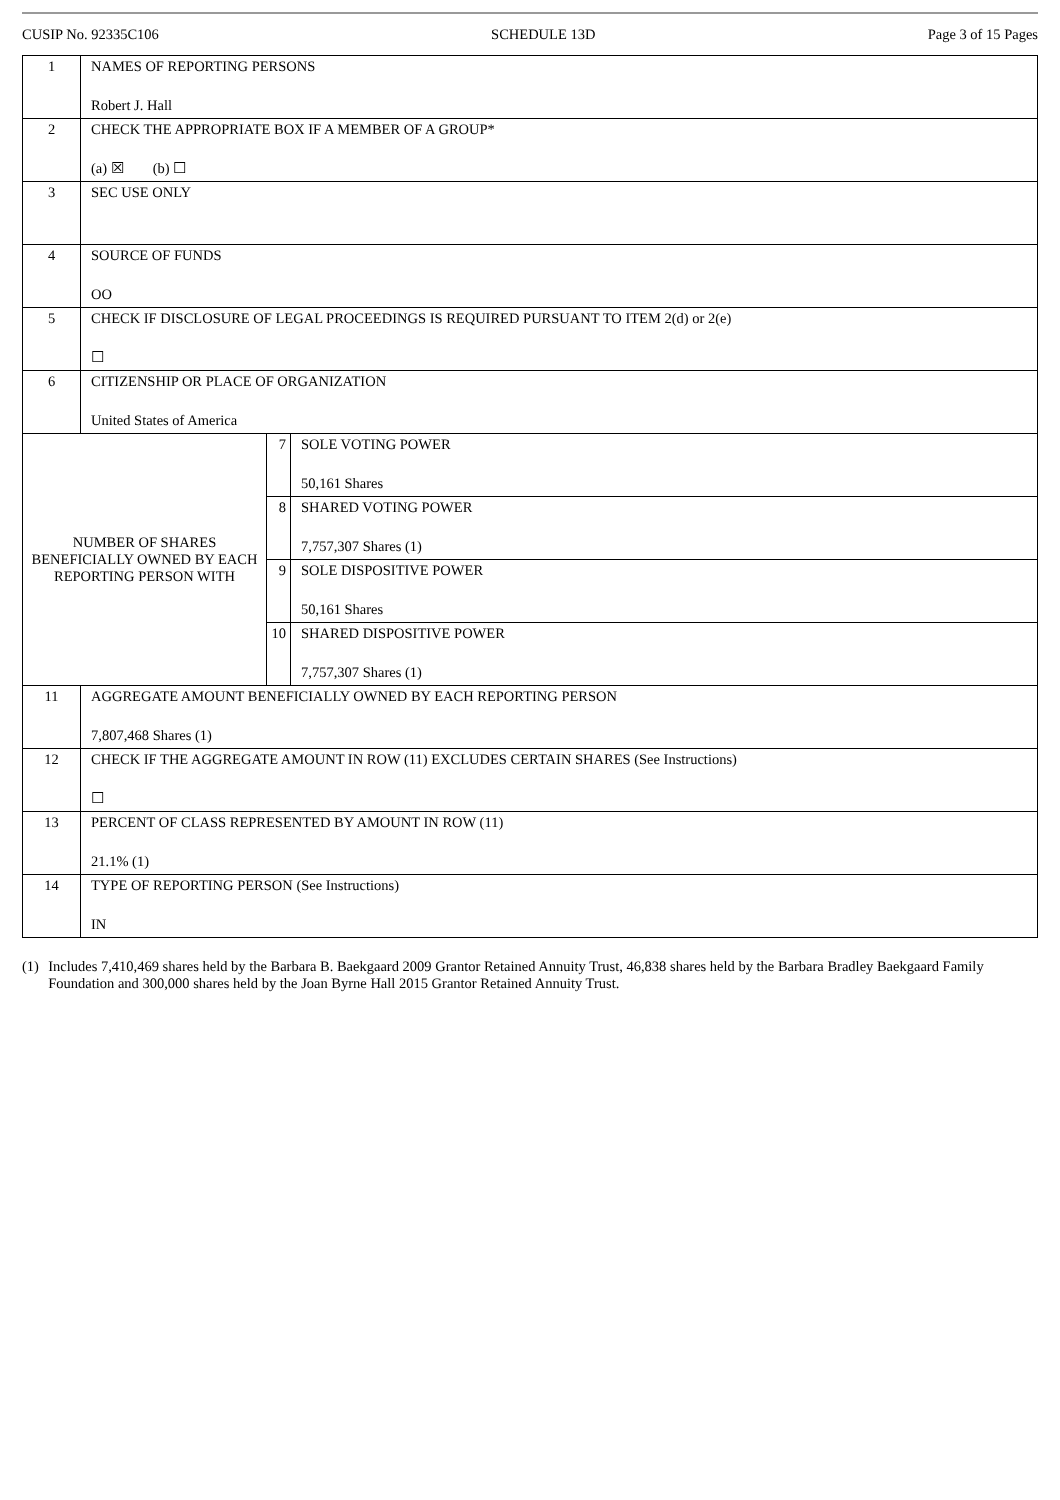CUSIP No. 92335C106 SCHEDULE 13D Page 3 of 15 Pages
| 1 | NAMES OF REPORTING PERSONS Robert J. Hall | | |
| 2 | CHECK THE APPROPRIATE BOX IF A MEMBER OF A GROUP* (a) ☒ (b) ☐ | | |
| 3 | SEC USE ONLY | | |
| 4 | SOURCE OF FUNDS OO | | |
| 5 | CHECK IF DISCLOSURE OF LEGAL PROCEEDINGS IS REQUIRED PURSUANT TO ITEM 2(d) or 2(e) ☐ | | |
| 6 | CITIZENSHIP OR PLACE OF ORGANIZATION United States of America | | |
| NUMBER OF SHARES BENEFICIALLY OWNED BY EACH REPORTING PERSON WITH | | 7 | SOLE VOTING POWER 50,161 Shares |
| | | 8 | SHARED VOTING POWER 7,757,307 Shares (1) |
| | | 9 | SOLE DISPOSITIVE POWER 50,161 Shares |
| | | 10 | SHARED DISPOSITIVE POWER 7,757,307 Shares (1) |
| 11 | AGGREGATE AMOUNT BENEFICIALLY OWNED BY EACH REPORTING PERSON 7,807,468 Shares (1) | | |
| 12 | CHECK IF THE AGGREGATE AMOUNT IN ROW (11) EXCLUDES CERTAIN SHARES (See Instructions) ☐ | | |
| 13 | PERCENT OF CLASS REPRESENTED BY AMOUNT IN ROW (11) 21.1% (1) | | |
| 14 | TYPE OF REPORTING PERSON (See Instructions) IN | | |
(1) Includes 7,410,469 shares held by the Barbara B. Baekgaard 2009 Grantor Retained Annuity Trust, 46,838 shares held by the Barbara Bradley Baekgaard Family Foundation and 300,000 shares held by the Joan Byrne Hall 2015 Grantor Retained Annuity Trust.